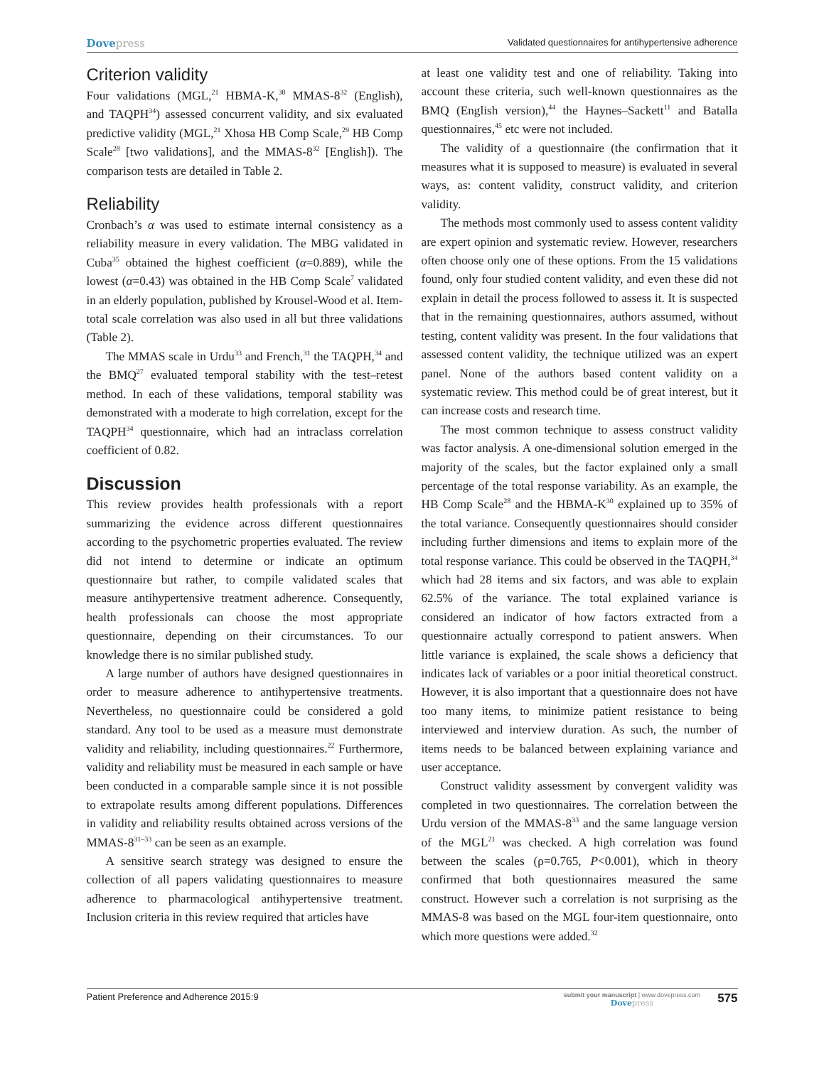Dovepress
Validated questionnaires for antihypertensive adherence
Criterion validity
Four validations (MGL,<sup>21</sup> HBMA-K,<sup>30</sup> MMAS-8<sup>32</sup> (English), and TAQPH<sup>34</sup>) assessed concurrent validity, and six evaluated predictive validity (MGL,<sup>21</sup> Xhosa HB Comp Scale,<sup>29</sup> HB Comp Scale<sup>28</sup> [two validations], and the MMAS-8<sup>32</sup> [English]). The comparison tests are detailed in Table 2.
Reliability
Cronbach’s α was used to estimate internal consistency as a reliability measure in every validation. The MBG validated in Cuba<sup>35</sup> obtained the highest coefficient (α=0.889), while the lowest (α=0.43) was obtained in the HB Comp Scale<sup>7</sup> validated in an elderly population, published by Krousel-Wood et al. Item-total scale correlation was also used in all but three validations (Table 2).
The MMAS scale in Urdu<sup>33</sup> and French,<sup>31</sup> the TAQPH,<sup>34</sup> and the BMQ<sup>27</sup> evaluated temporal stability with the test–retest method. In each of these validations, temporal stability was demonstrated with a moderate to high correlation, except for the TAQPH<sup>34</sup> questionnaire, which had an intraclass correlation coefficient of 0.82.
Discussion
This review provides health professionals with a report summarizing the evidence across different questionnaires according to the psychometric properties evaluated. The review did not intend to determine or indicate an optimum questionnaire but rather, to compile validated scales that measure antihypertensive treatment adherence. Consequently, health professionals can choose the most appropriate questionnaire, depending on their circumstances. To our knowledge there is no similar published study.
A large number of authors have designed questionnaires in order to measure adherence to antihypertensive treatments. Nevertheless, no questionnaire could be considered a gold standard. Any tool to be used as a measure must demonstrate validity and reliability, including questionnaires.<sup>22</sup> Furthermore, validity and reliability must be measured in each sample or have been conducted in a comparable sample since it is not possible to extrapolate results among different populations. Differences in validity and reliability results obtained across versions of the MMAS-8<sup>31–33</sup> can be seen as an example.
A sensitive search strategy was designed to ensure the collection of all papers validating questionnaires to measure adherence to pharmacological antihypertensive treatment. Inclusion criteria in this review required that articles have
at least one validity test and one of reliability. Taking into account these criteria, such well-known questionnaires as the BMQ (English version),<sup>44</sup> the Haynes–Sackett<sup>11</sup> and Batalla questionnaires,<sup>45</sup> etc were not included.
The validity of a questionnaire (the confirmation that it measures what it is supposed to measure) is evaluated in several ways, as: content validity, construct validity, and criterion validity.
The methods most commonly used to assess content validity are expert opinion and systematic review. However, researchers often choose only one of these options. From the 15 validations found, only four studied content validity, and even these did not explain in detail the process followed to assess it. It is suspected that in the remaining questionnaires, authors assumed, without testing, content validity was present. In the four validations that assessed content validity, the technique utilized was an expert panel. None of the authors based content validity on a systematic review. This method could be of great interest, but it can increase costs and research time.
The most common technique to assess construct validity was factor analysis. A one-dimensional solution emerged in the majority of the scales, but the factor explained only a small percentage of the total response variability. As an example, the HB Comp Scale<sup>28</sup> and the HBMA-K<sup>30</sup> explained up to 35% of the total variance. Consequently questionnaires should consider including further dimensions and items to explain more of the total response variance. This could be observed in the TAQPH,<sup>34</sup> which had 28 items and six factors, and was able to explain 62.5% of the variance. The total explained variance is considered an indicator of how factors extracted from a questionnaire actually correspond to patient answers. When little variance is explained, the scale shows a deficiency that indicates lack of variables or a poor initial theoretical construct. However, it is also important that a questionnaire does not have too many items, to minimize patient resistance to being interviewed and interview duration. As such, the number of items needs to be balanced between explaining variance and user acceptance.
Construct validity assessment by convergent validity was completed in two questionnaires. The correlation between the Urdu version of the MMAS-8<sup>33</sup> and the same language version of the MGL<sup>21</sup> was checked. A high correlation was found between the scales (ρ=0.765, P<0.001), which in theory confirmed that both questionnaires measured the same construct. However such a correlation is not surprising as the MMAS-8 was based on the MGL four-item questionnaire, onto which more questions were added.<sup>32</sup>
Patient Preference and Adherence 2015:9
submit your manuscript | www.dovepress.com
Dovepress
575